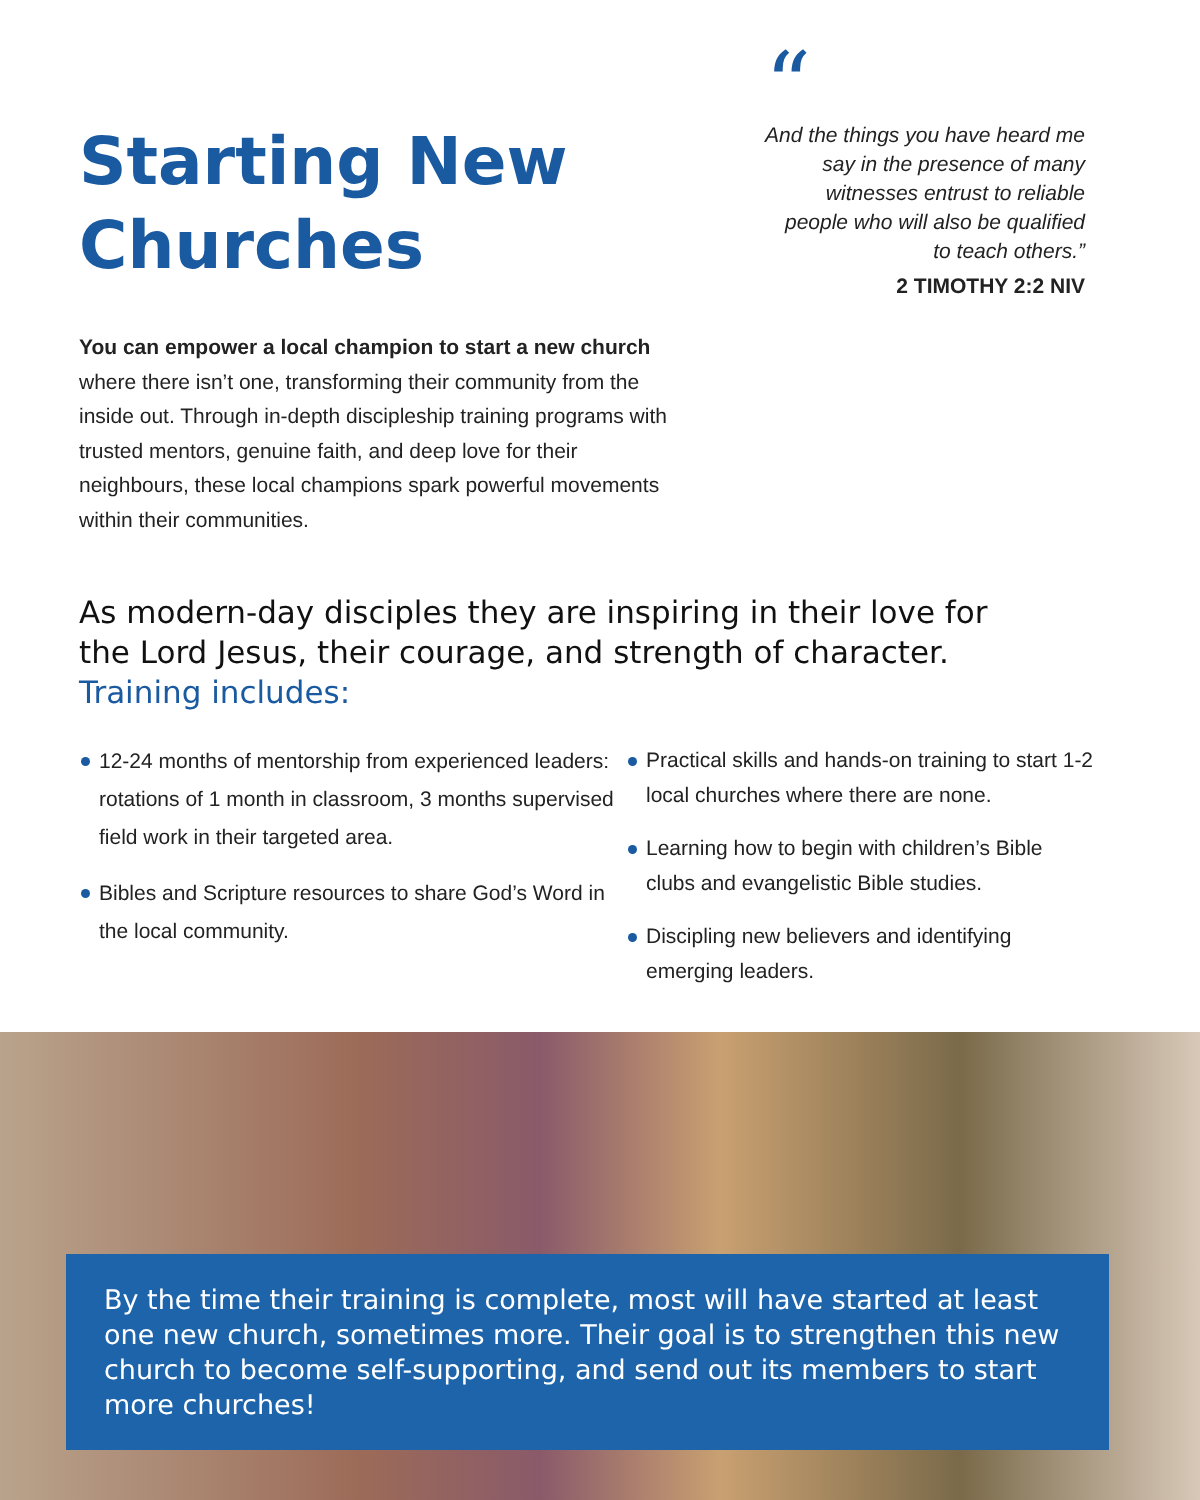Starting New
Churches
“And the things you have heard me say in the presence of many witnesses entrust to reliable people who will also be qualified to teach others.”
2 TIMOTHY 2:2 NIV
You can empower a local champion to start a new church where there isn’t one, transforming their community from the inside out. Through in-depth discipleship training programs with trusted mentors, genuine faith, and deep love for their neighbours, these local champions spark powerful movements within their communities.
As modern-day disciples they are inspiring in their love for the Lord Jesus, their courage, and strength of character. Training includes:
12-24 months of mentorship from experienced leaders: rotations of 1 month in classroom, 3 months supervised field work in their targeted area.
Bibles and Scripture resources to share God’s Word in the local community.
Practical skills and hands-on training to start 1-2 local churches where there are none.
Learning how to begin with children’s Bible clubs and evangelistic Bible studies.
Discipling new believers and identifying emerging leaders.
By the time their training is complete, most will have started at least one new church, sometimes more. Their goal is to strengthen this new church to become self-supporting, and send out its members to start more churches!